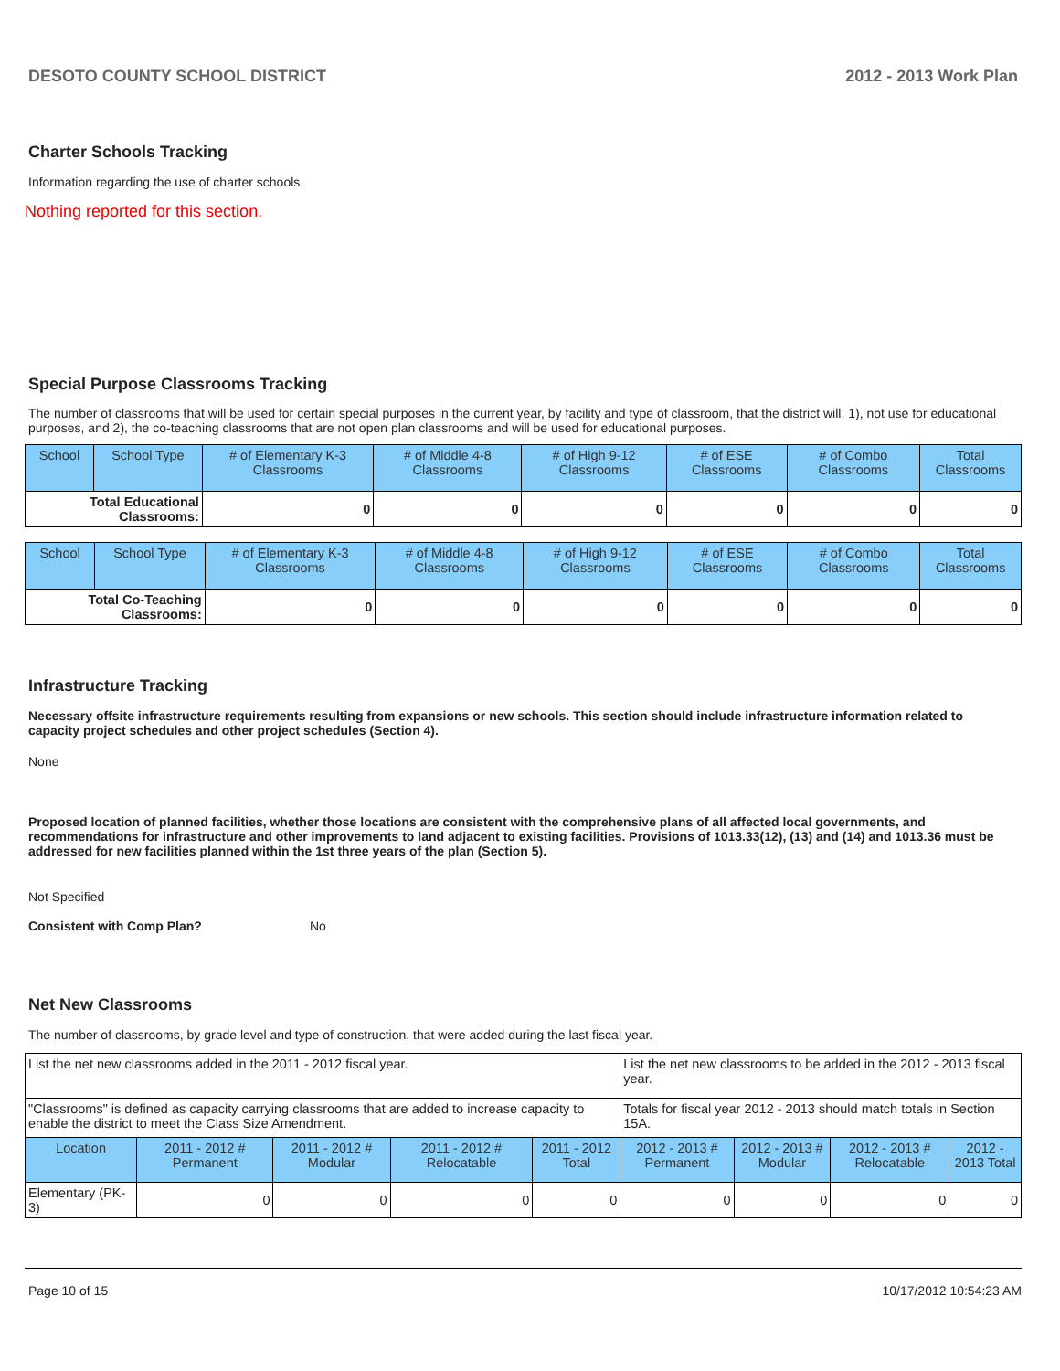DESOTO COUNTY SCHOOL DISTRICT 2012 - 2013 Work Plan
Charter Schools Tracking
Information regarding the use of charter schools.
Nothing reported for this section.
Special Purpose Classrooms Tracking
The number of classrooms that will be used for certain special purposes in the current year, by facility and type of classroom, that the district will, 1), not use for educational purposes, and 2), the co-teaching classrooms that are not open plan classrooms and will be used for educational purposes.
| School | School Type | # of Elementary K-3 Classrooms | # of Middle 4-8 Classrooms | # of High 9-12 Classrooms | # of ESE Classrooms | # of Combo Classrooms | Total Classrooms |
| --- | --- | --- | --- | --- | --- | --- | --- |
| Total Educational Classrooms: | | 0 | 0 | 0 | 0 | 0 | 0 |
| School | School Type | # of Elementary K-3 Classrooms | # of Middle 4-8 Classrooms | # of High 9-12 Classrooms | # of ESE Classrooms | # of Combo Classrooms | Total Classrooms |
| --- | --- | --- | --- | --- | --- | --- | --- |
| Total Co-Teaching Classrooms: | | 0 | 0 | 0 | 0 | 0 | 0 |
Infrastructure Tracking
Necessary offsite infrastructure requirements resulting from expansions or new schools. This section should include infrastructure information related to capacity project schedules and other project schedules (Section 4).
None
Proposed location of planned facilities, whether those locations are consistent with the comprehensive plans of all affected local governments, and recommendations for infrastructure and other improvements to land adjacent to existing facilities. Provisions of 1013.33(12), (13) and (14) and 1013.36 must be addressed for new facilities planned within the 1st three years of the plan (Section 5).
Not Specified
Consistent with Comp Plan? No
Net New Classrooms
The number of classrooms, by grade level and type of construction, that were added during the last fiscal year.
| List the net new classrooms added in the 2011 - 2012 fiscal year. | | | | | List the net new classrooms to be added in the 2012 - 2013 fiscal year. | | | |
| "Classrooms" is defined as capacity carrying classrooms that are added to increase capacity to enable the district to meet the Class Size Amendment. | | | | | Totals for fiscal year 2012 - 2013 should match totals in Section 15A. | | | |
| Location | 2011 - 2012 # Permanent | 2011 - 2012 # Modular | 2011 - 2012 # Relocatable | 2011 - 2012 Total | 2012 - 2013 # Permanent | 2012 - 2013 # Modular | 2012 - 2013 # Relocatable | 2012 - 2013 Total |
| Elementary (PK-3) | 0 | 0 | 0 | 0 | 0 | 0 | 0 | 0 |
Page 10 of 15 10/17/2012 10:54:23 AM